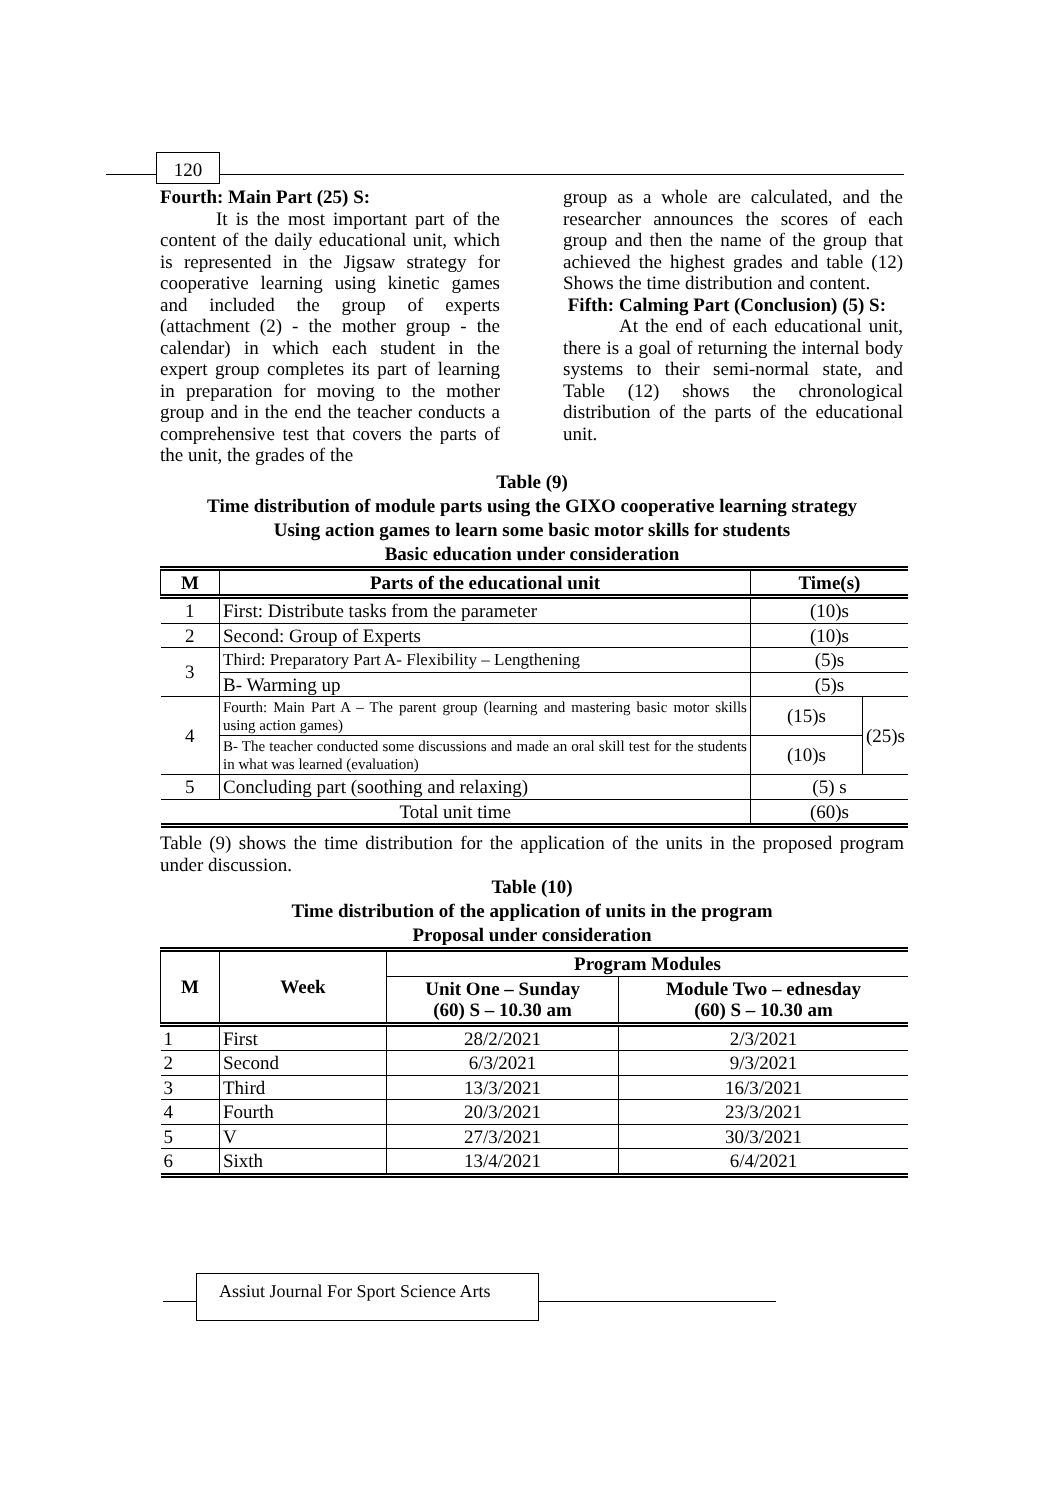120
Fourth: Main Part (25) S:
It is the most important part of the content of the daily educational unit, which is represented in the Jigsaw strategy for cooperative learning using kinetic games and included the group of experts (attachment (2) - the mother group - the calendar) in which each student in the expert group completes its part of learning in preparation for moving to the mother group and in the end the teacher conducts a comprehensive test that covers the parts of the unit, the grades of the
group as a whole are calculated, and the researcher announces the scores of each group and then the name of the group that achieved the highest grades and table (12) Shows the time distribution and content.
Fifth: Calming Part (Conclusion) (5) S:
At the end of each educational unit, there is a goal of returning the internal body systems to their semi-normal state, and Table (12) shows the chronological distribution of the parts of the educational unit.
Table (9)
Time distribution of module parts using the GIXO cooperative learning strategy
Using action games to learn some basic motor skills for students
Basic education under consideration
| M | Parts of the educational unit | Time(s) | |
| --- | --- | --- | --- |
| 1 | First: Distribute tasks from the parameter | (10)s | |
| 2 | Second: Group of Experts | (10)s | |
| 3 | Third: Preparatory Part A- Flexibility – Lengthening | (5)s | |
| | B- Warming up | (5)s | |
| 4 | Fourth: Main Part A – The parent group (learning and mastering basic motor skills using action games) | (15)s | (25)s |
| | B- The teacher conducted some discussions and made an oral skill test for the students in what was learned (evaluation) | (10)s | |
| 5 | Concluding part (soothing and relaxing) | (5) s | |
| Total unit time | | (60)s | |
Table (9) shows the time distribution for the application of the units in the proposed program under discussion.
Table (10)
Time distribution of the application of units in the program
Proposal under consideration
| M | Week | Program Modules | |
| --- | --- | --- | --- |
| | | Unit One – Sunday (60) S – 10.30 am | Module Two – ednesday (60) S – 10.30 am |
| 1 | First | 28/2/2021 | 2/3/2021 |
| 2 | Second | 6/3/2021 | 9/3/2021 |
| 3 | Third | 13/3/2021 | 16/3/2021 |
| 4 | Fourth | 20/3/2021 | 23/3/2021 |
| 5 | V | 27/3/2021 | 30/3/2021 |
| 6 | Sixth | 13/4/2021 | 6/4/2021 |
Assiut Journal For Sport Science Arts